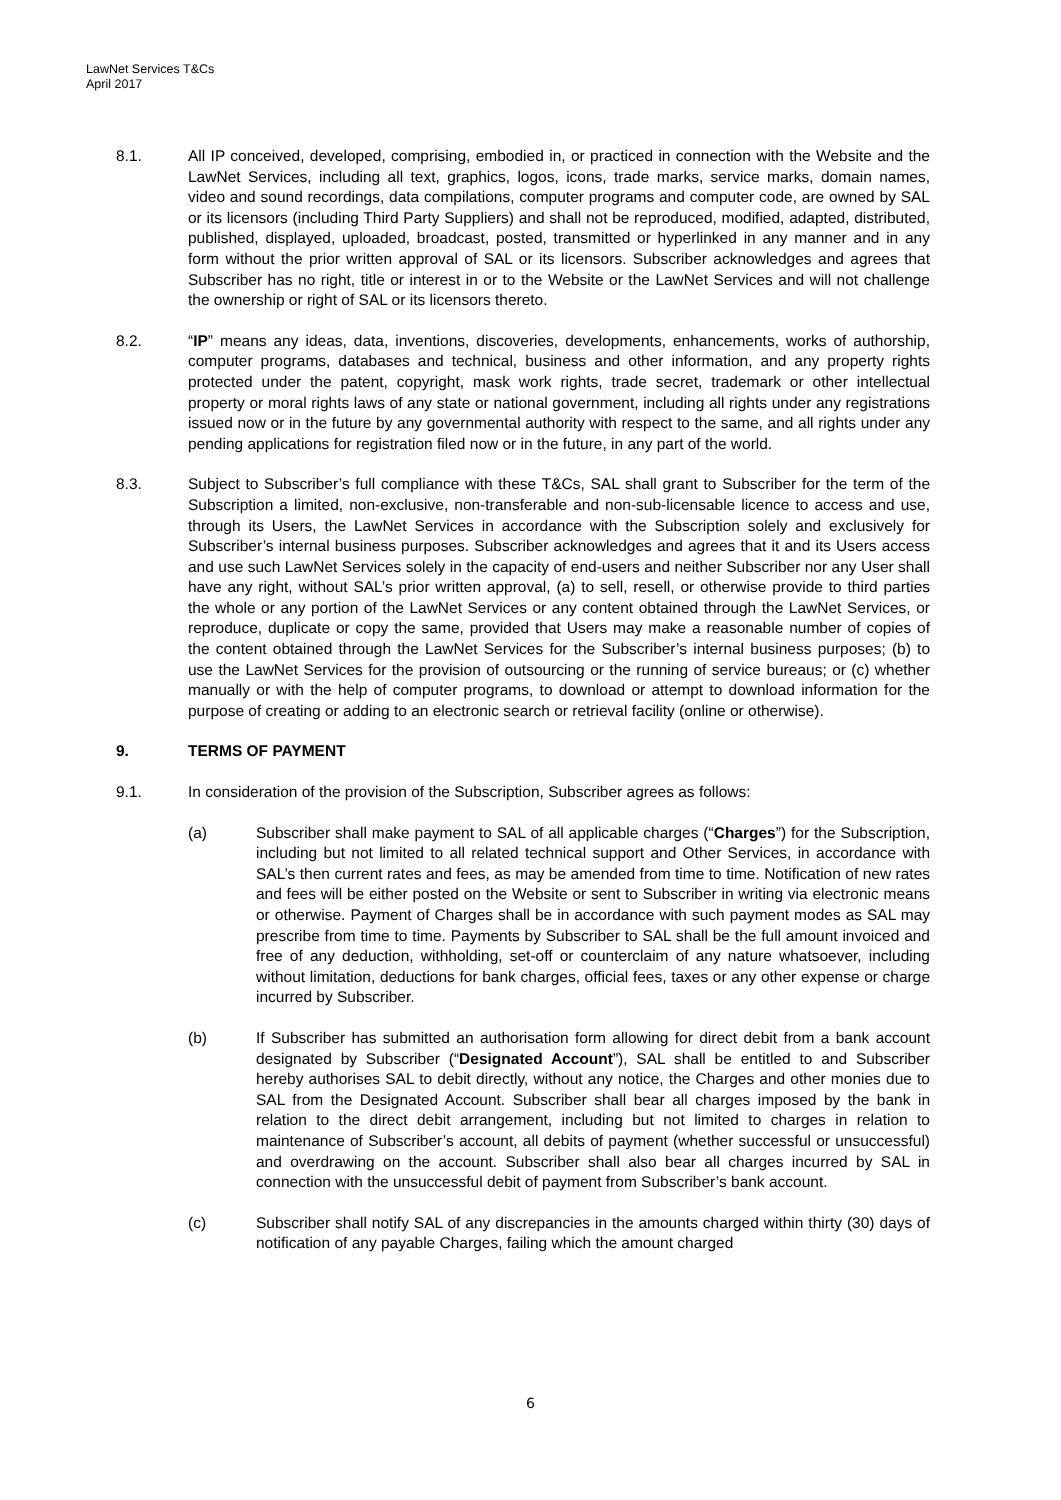LawNet Services T&Cs
April 2017
8.1. All IP conceived, developed, comprising, embodied in, or practiced in connection with the Website and the LawNet Services, including all text, graphics, logos, icons, trade marks, service marks, domain names, video and sound recordings, data compilations, computer programs and computer code, are owned by SAL or its licensors (including Third Party Suppliers) and shall not be reproduced, modified, adapted, distributed, published, displayed, uploaded, broadcast, posted, transmitted or hyperlinked in any manner and in any form without the prior written approval of SAL or its licensors. Subscriber acknowledges and agrees that Subscriber has no right, title or interest in or to the Website or the LawNet Services and will not challenge the ownership or right of SAL or its licensors thereto.
8.2. “IP” means any ideas, data, inventions, discoveries, developments, enhancements, works of authorship, computer programs, databases and technical, business and other information, and any property rights protected under the patent, copyright, mask work rights, trade secret, trademark or other intellectual property or moral rights laws of any state or national government, including all rights under any registrations issued now or in the future by any governmental authority with respect to the same, and all rights under any pending applications for registration filed now or in the future, in any part of the world.
8.3. Subject to Subscriber’s full compliance with these T&Cs, SAL shall grant to Subscriber for the term of the Subscription a limited, non-exclusive, non-transferable and non-sub-licensable licence to access and use, through its Users, the LawNet Services in accordance with the Subscription solely and exclusively for Subscriber’s internal business purposes. Subscriber acknowledges and agrees that it and its Users access and use such LawNet Services solely in the capacity of end-users and neither Subscriber nor any User shall have any right, without SAL’s prior written approval, (a) to sell, resell, or otherwise provide to third parties the whole or any portion of the LawNet Services or any content obtained through the LawNet Services, or reproduce, duplicate or copy the same, provided that Users may make a reasonable number of copies of the content obtained through the LawNet Services for the Subscriber’s internal business purposes; (b) to use the LawNet Services for the provision of outsourcing or the running of service bureaus; or (c) whether manually or with the help of computer programs, to download or attempt to download information for the purpose of creating or adding to an electronic search or retrieval facility (online or otherwise).
9. TERMS OF PAYMENT
9.1. In consideration of the provision of the Subscription, Subscriber agrees as follows:
(a) Subscriber shall make payment to SAL of all applicable charges (“Charges”) for the Subscription, including but not limited to all related technical support and Other Services, in accordance with SAL’s then current rates and fees, as may be amended from time to time. Notification of new rates and fees will be either posted on the Website or sent to Subscriber in writing via electronic means or otherwise. Payment of Charges shall be in accordance with such payment modes as SAL may prescribe from time to time. Payments by Subscriber to SAL shall be the full amount invoiced and free of any deduction, withholding, set-off or counterclaim of any nature whatsoever, including without limitation, deductions for bank charges, official fees, taxes or any other expense or charge incurred by Subscriber.
(b) If Subscriber has submitted an authorisation form allowing for direct debit from a bank account designated by Subscriber (“Designated Account”), SAL shall be entitled to and Subscriber hereby authorises SAL to debit directly, without any notice, the Charges and other monies due to SAL from the Designated Account. Subscriber shall bear all charges imposed by the bank in relation to the direct debit arrangement, including but not limited to charges in relation to maintenance of Subscriber’s account, all debits of payment (whether successful or unsuccessful) and overdrawing on the account. Subscriber shall also bear all charges incurred by SAL in connection with the unsuccessful debit of payment from Subscriber’s bank account.
(c) Subscriber shall notify SAL of any discrepancies in the amounts charged within thirty (30) days of notification of any payable Charges, failing which the amount charged
6